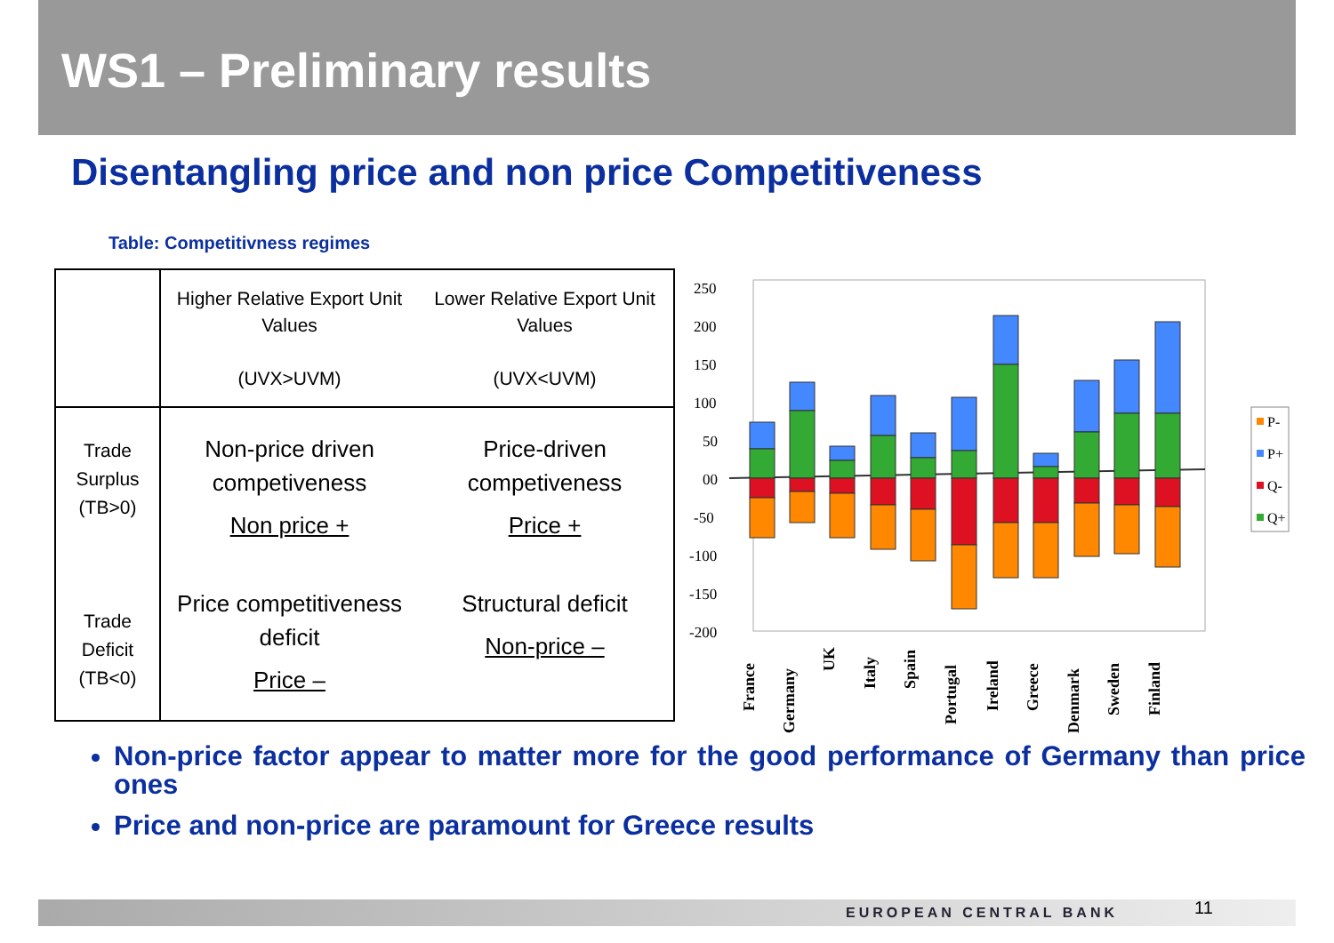WS1 – Preliminary results
Disentangling price and non price Competitiveness
Table: Competitivness regimes
| | Higher Relative Export Unit Values (UVX>UVM) Lower Relative Export Unit Values (UVX<UVM) |
| Trade Surplus (TB>0) Trade Deficit (TB<0) | Non-price driven competiveness Non price + Price-driven competiveness Price + Price competitiveness deficit Price – Structural deficit Non-price – |
250
200
150
100
50
00
-50
-100
-150
-200
France
Germany
UK
Italy
Spain
Portugal
Ireland
Greece
Denmark
Sweden
Finland
P-
P+
Q-
Q+
Non-price factor appear to matter more for the good performance of Germany than price ones
Price and non-price are paramount for Greece results
EUROPEAN CENTRAL BANK 11